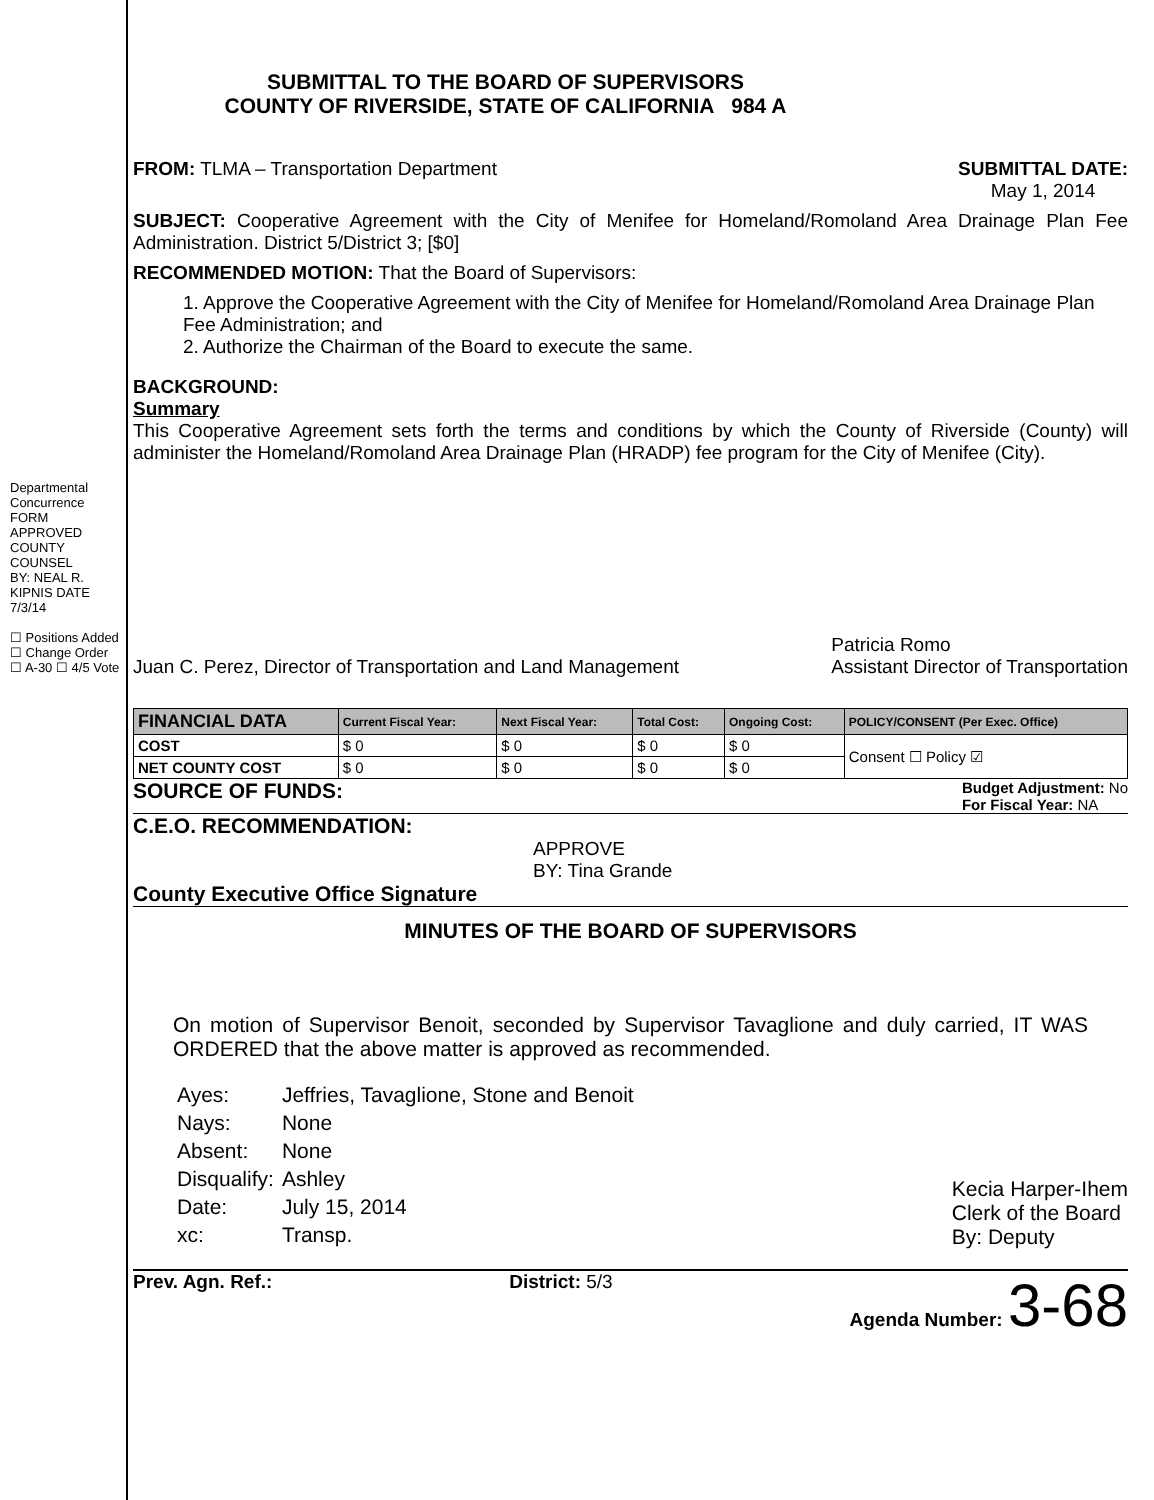Departmental Concurrence
FORM APPROVED COUNTY COUNSEL
BY: NEAL R. KIPNIS DATE 7/3/14
☐ Positions Added ☐ Change Order
☐ A-30 ☐ 4/5 Vote
SUBMITTAL TO THE BOARD OF SUPERVISORS
COUNTY OF RIVERSIDE, STATE OF CALIFORNIA 984 A
FROM: TLMA – Transportation Department
SUBMITTAL DATE:
May 1, 2014
SUBJECT: Cooperative Agreement with the City of Menifee for Homeland/Romoland Area Drainage Plan Fee Administration. District 5/District 3; [$0]
RECOMMENDED MOTION: That the Board of Supervisors:
1. Approve the Cooperative Agreement with the City of Menifee for Homeland/Romoland Area Drainage Plan Fee Administration; and
2. Authorize the Chairman of the Board to execute the same.
BACKGROUND:
Summary
This Cooperative Agreement sets forth the terms and conditions by which the County of Riverside (County) will administer the Homeland/Romoland Area Drainage Plan (HRADP) fee program for the City of Menifee (City).
Juan C. Perez, Director of Transportation and Land Management
Patricia Romo
Assistant Director of Transportation
| FINANCIAL DATA | Current Fiscal Year: | Next Fiscal Year: | Total Cost: | Ongoing Cost: | POLICY/CONSENT (Per Exec. Office) |
| --- | --- | --- | --- | --- | --- |
| COST | $ 0 | $ 0 | $ 0 | $ 0 | Consent ☐ Policy ☑ |
| NET COUNTY COST | $ 0 | $ 0 | $ 0 | $ 0 | |
SOURCE OF FUNDS:
Budget Adjustment: No
For Fiscal Year: NA
C.E.O. RECOMMENDATION:
APPROVE
BY: Tina Grande
County Executive Office Signature
MINUTES OF THE BOARD OF SUPERVISORS
On motion of Supervisor Benoit, seconded by Supervisor Tavaglione and duly carried, IT WAS ORDERED that the above matter is approved as recommended.
| Ayes: | Jeffries, Tavaglione, Stone and Benoit |
| Nays: | None |
| Absent: | None |
| Disqualify: | Ashley |
| Date: | July 15, 2014 |
| xc: | Transp. |
Kecia Harper-Ihem
Clerk of the Board
By: Deputy
Prev. Agn. Ref.: District: 5/3 Agenda Number: 3-68